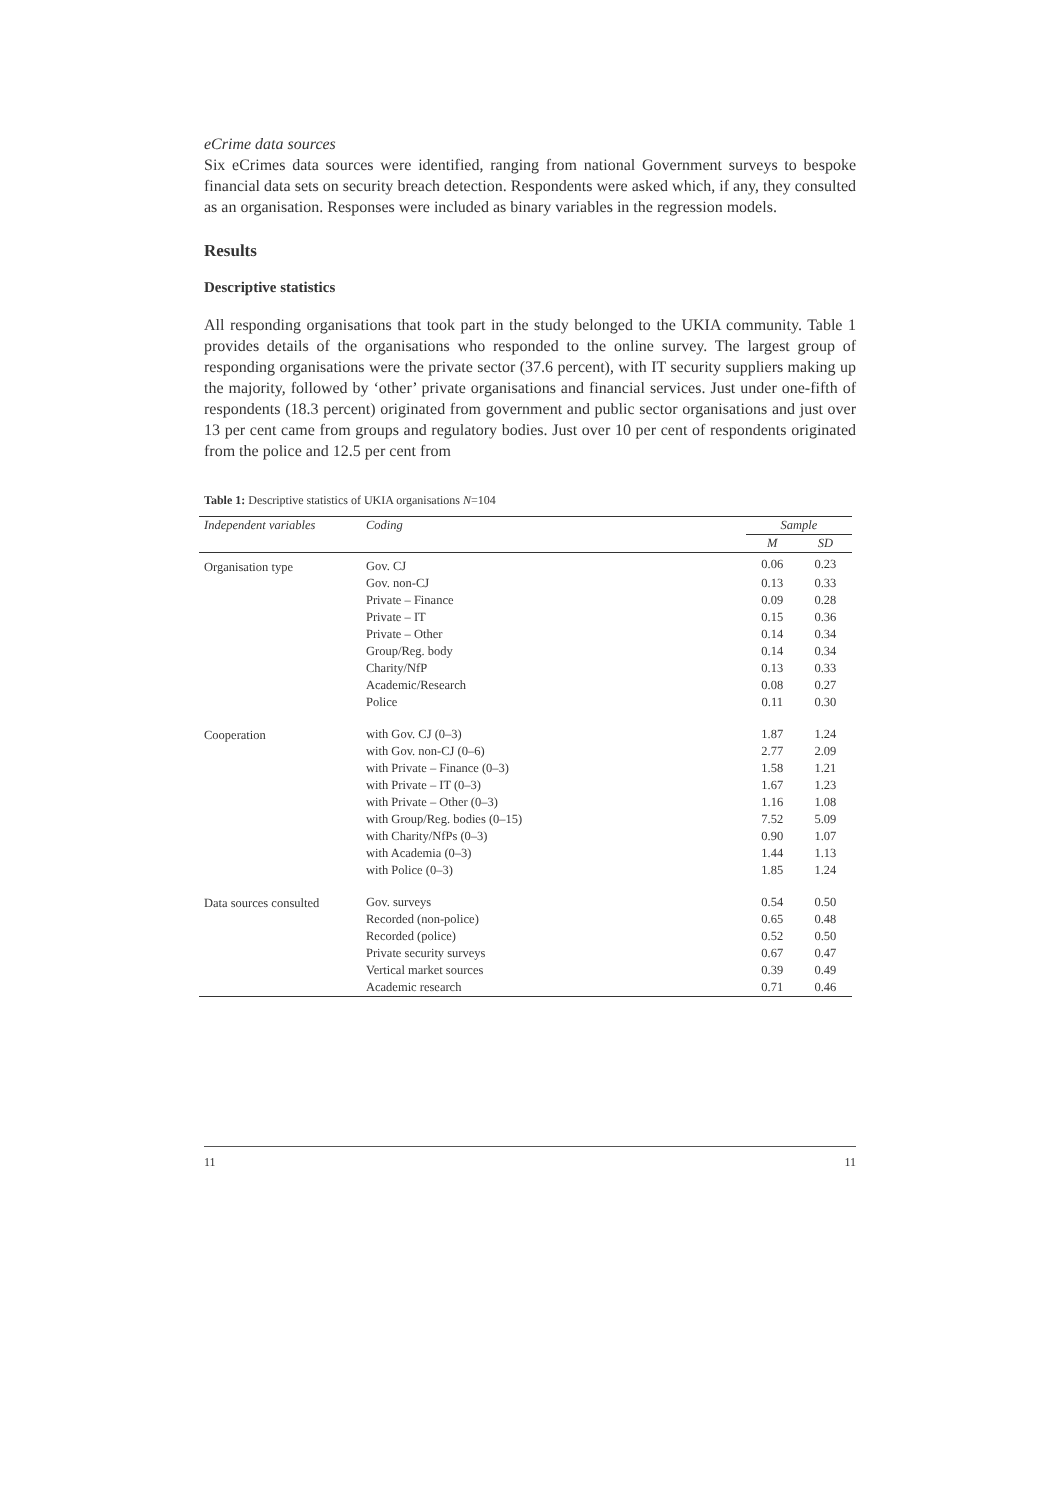eCrime data sources
Six eCrimes data sources were identified, ranging from national Government surveys to bespoke financial data sets on security breach detection. Respondents were asked which, if any, they consulted as an organisation. Responses were included as binary variables in the regression models.
Results
Descriptive statistics
All responding organisations that took part in the study belonged to the UKIA community. Table 1 provides details of the organisations who responded to the online survey. The largest group of responding organisations were the private sector (37.6 percent), with IT security suppliers making up the majority, followed by ‘other’ private organisations and financial services. Just under one-fifth of respondents (18.3 percent) originated from government and public sector organisations and just over 13 per cent came from groups and regulatory bodies. Just over 10 per cent of respondents originated from the police and 12.5 per cent from
Table 1: Descriptive statistics of UKIA organisations N=104
| Independent variables | Coding | Sample | |
| --- | --- | --- | --- |
| | | M | SD |
| Organisation type | Gov. CJ | 0.06 | 0.23 |
| | Gov. non-CJ | 0.13 | 0.33 |
| | Private – Finance | 0.09 | 0.28 |
| | Private – IT | 0.15 | 0.36 |
| | Private – Other | 0.14 | 0.34 |
| | Group/Reg. body | 0.14 | 0.34 |
| | Charity/NfP | 0.13 | 0.33 |
| | Academic/Research | 0.08 | 0.27 |
| | Police | 0.11 | 0.30 |
| Cooperation | with Gov. CJ (0–3) | 1.87 | 1.24 |
| | with Gov. non-CJ (0–6) | 2.77 | 2.09 |
| | with Private – Finance (0–3) | 1.58 | 1.21 |
| | with Private – IT (0–3) | 1.67 | 1.23 |
| | with Private – Other (0–3) | 1.16 | 1.08 |
| | with Group/Reg. bodies (0–15) | 7.52 | 5.09 |
| | with Charity/NfPs (0–3) | 0.90 | 1.07 |
| | with Academia (0–3) | 1.44 | 1.13 |
| | with Police (0–3) | 1.85 | 1.24 |
| Data sources consulted | Gov. surveys | 0.54 | 0.50 |
| | Recorded (non-police) | 0.65 | 0.48 |
| | Recorded (police) | 0.52 | 0.50 |
| | Private security surveys | 0.67 | 0.47 |
| | Vertical market sources | 0.39 | 0.49 |
| | Academic research | 0.71 | 0.46 |
11 11